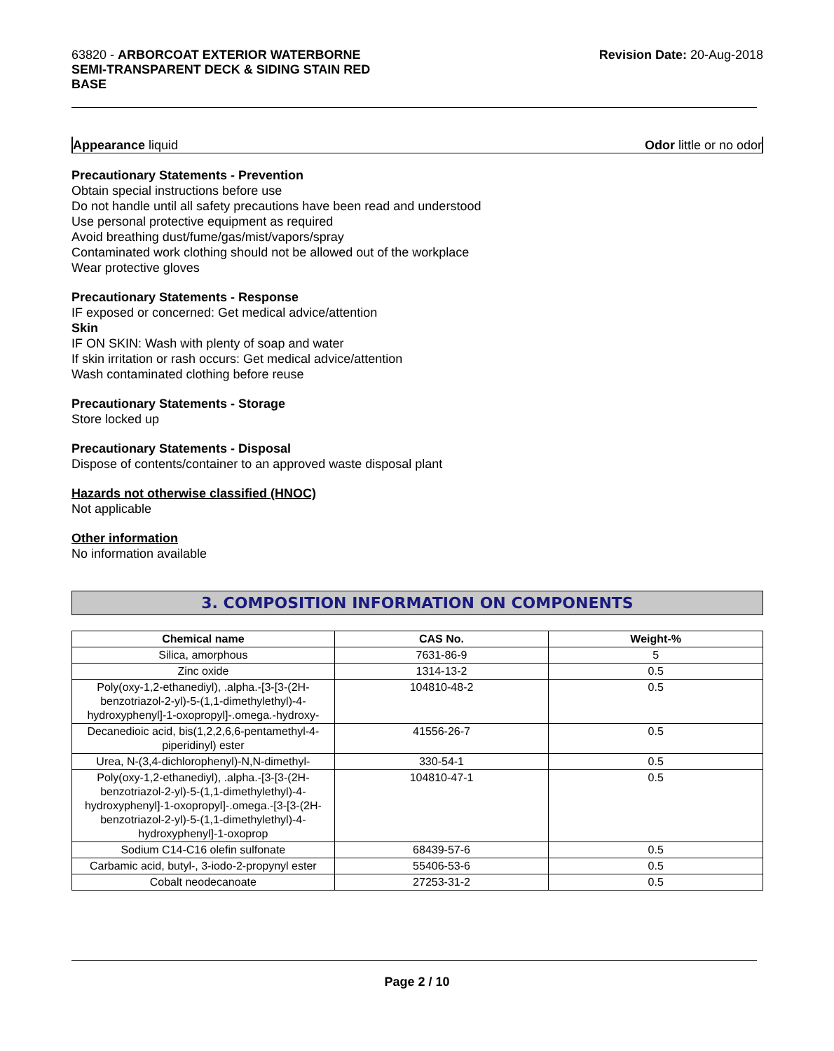63820 - ARBORCOAT EXTERIOR WATERBORNE
SEMI-TRANSPARENT DECK & SIDING STAIN RED
BASE
Revision Date: 20-Aug-2018
Appearance liquid Odor little or no odor
Precautionary Statements - Prevention
Obtain special instructions before use
Do not handle until all safety precautions have been read and understood
Use personal protective equipment as required
Avoid breathing dust/fume/gas/mist/vapors/spray
Contaminated work clothing should not be allowed out of the workplace
Wear protective gloves
Precautionary Statements - Response
IF exposed or concerned: Get medical advice/attention
Skin
IF ON SKIN: Wash with plenty of soap and water
If skin irritation or rash occurs: Get medical advice/attention
Wash contaminated clothing before reuse
Precautionary Statements - Storage
Store locked up
Precautionary Statements - Disposal
Dispose of contents/container to an approved waste disposal plant
Hazards not otherwise classified (HNOC)
Not applicable
Other information
No information available
3. COMPOSITION INFORMATION ON COMPONENTS
| Chemical name | CAS No. | Weight-% |
| --- | --- | --- |
| Silica, amorphous | 7631-86-9 | 5 |
| Zinc oxide | 1314-13-2 | 0.5 |
| Poly(oxy-1,2-ethanediyl), .alpha.-[3-[3-(2H-benzotriazol-2-yl)-5-(1,1-dimethylethyl)-4-hydroxyphenyl]-1-oxopropyl]-.omega.-hydroxy- | 104810-48-2 | 0.5 |
| Decanedioic acid, bis(1,2,2,6,6-pentamethyl-4-piperidinyl) ester | 41556-26-7 | 0.5 |
| Urea, N-(3,4-dichlorophenyl)-N,N-dimethyl- | 330-54-1 | 0.5 |
| Poly(oxy-1,2-ethanediyl), .alpha.-[3-[3-(2H-benzotriazol-2-yl)-5-(1,1-dimethylethyl)-4-hydroxyphenyl]-1-oxopropyl]-.omega.-[3-[3-(2H-benzotriazol-2-yl)-5-(1,1-dimethylethyl)-4-hydroxyphenyl]-1-oxoprop | 104810-47-1 | 0.5 |
| Sodium C14-C16 olefin sulfonate | 68439-57-6 | 0.5 |
| Carbamic acid, butyl-, 3-iodo-2-propynyl ester | 55406-53-6 | 0.5 |
| Cobalt neodecanoate | 27253-31-2 | 0.5 |
Page 2 / 10